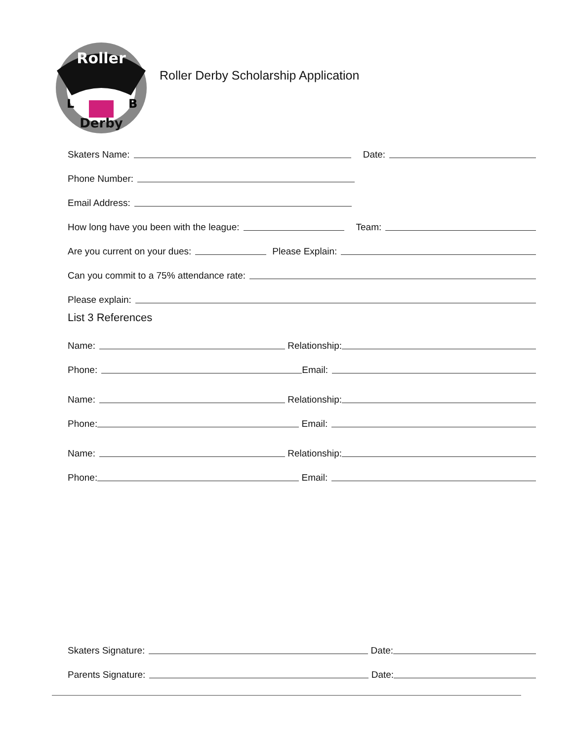Roller
Derby
L
B
Roller Derby Scholarship Application
Skaters Name: Date:
Phone Number:
Email Address:
How long have you been with the league: Team:
Are you current on your dues: Please Explain:
Can you commit to a 75% attendance rate:
Please explain:
List 3 References
Name: Relationship:
Phone: Email:
Name: Relationship:
Phone: Email:
Name: Relationship:
Phone: Email:
Skaters Signature: Date:
Parents Signature: Date: